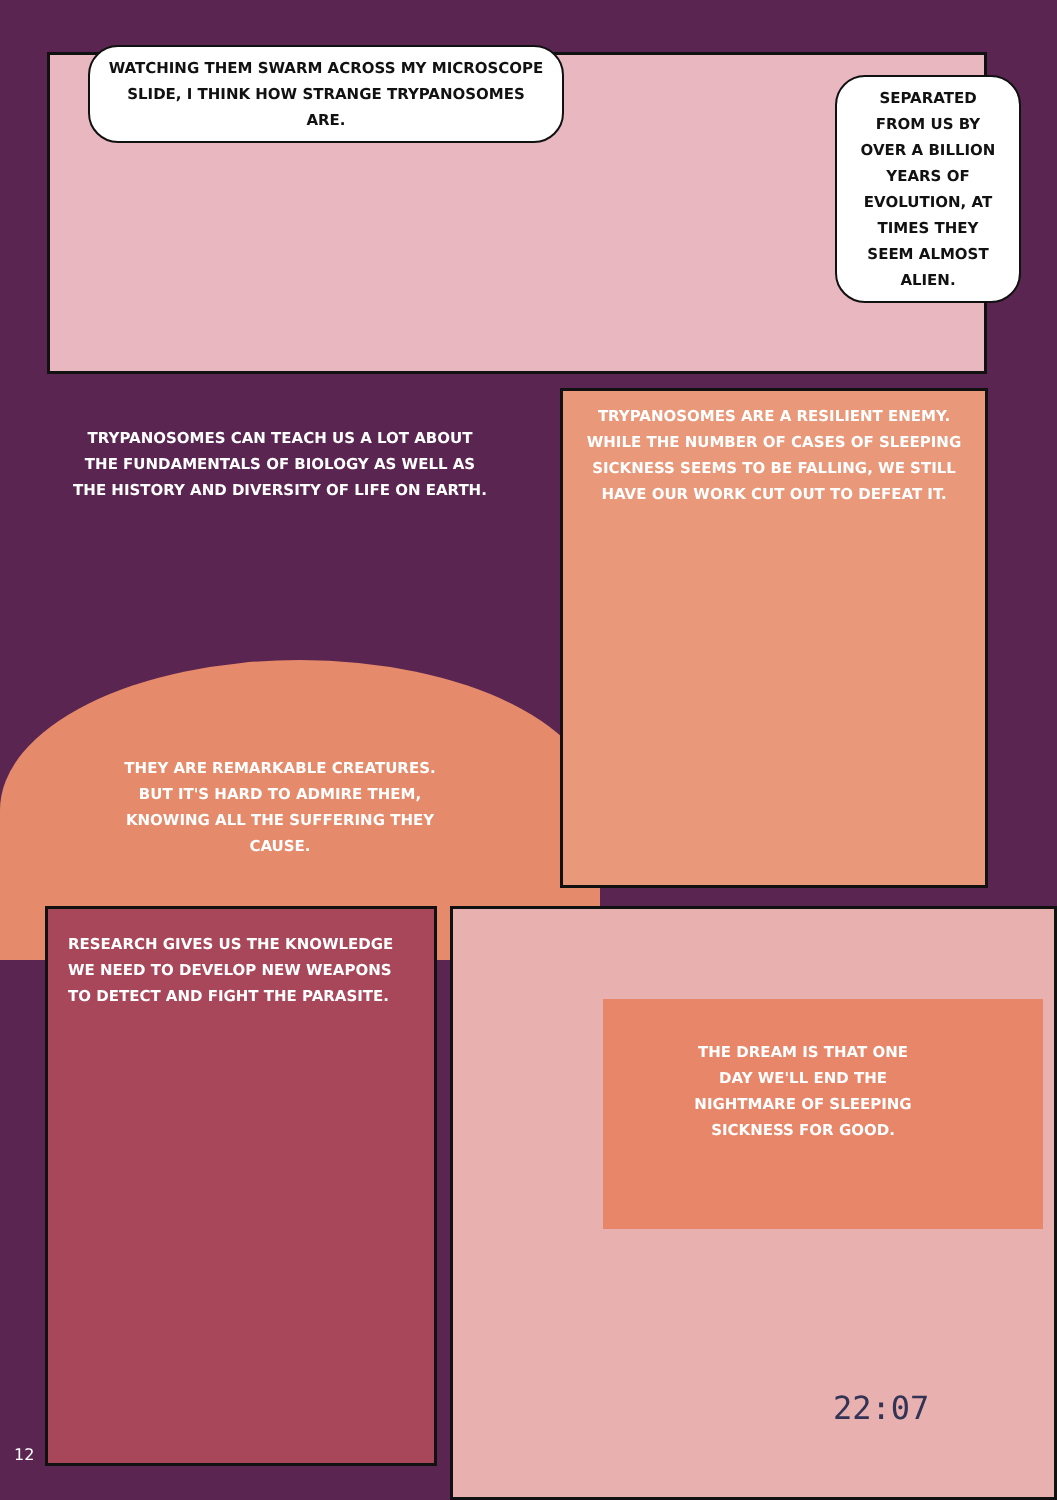WATCHING THEM SWARM ACROSS MY MICROSCOPE SLIDE, I THINK HOW STRANGE TRYPANOSOMES ARE.
SEPARATED FROM US BY OVER A BILLION YEARS OF EVOLUTION, AT TIMES THEY SEEM ALMOST ALIEN.
TRYPANOSOMES CAN TEACH US A LOT ABOUT THE FUNDAMENTALS OF BIOLOGY AS WELL AS THE HISTORY AND DIVERSITY OF LIFE ON EARTH.
THEY ARE REMARKABLE CREATURES. BUT IT'S HARD TO ADMIRE THEM, KNOWING ALL THE SUFFERING THEY CAUSE.
TRYPANOSOMES ARE A RESILIENT ENEMY. WHILE THE NUMBER OF CASES OF SLEEPING SICKNESS SEEMS TO BE FALLING, WE STILL HAVE OUR WORK CUT OUT TO DEFEAT IT.
RESEARCH GIVES US THE KNOWLEDGE WE NEED TO DEVELOP NEW WEAPONS TO DETECT AND FIGHT THE PARASITE.
THE DREAM IS THAT ONE DAY WE'LL END THE NIGHTMARE OF SLEEPING SICKNESS FOR GOOD.
22:07
12